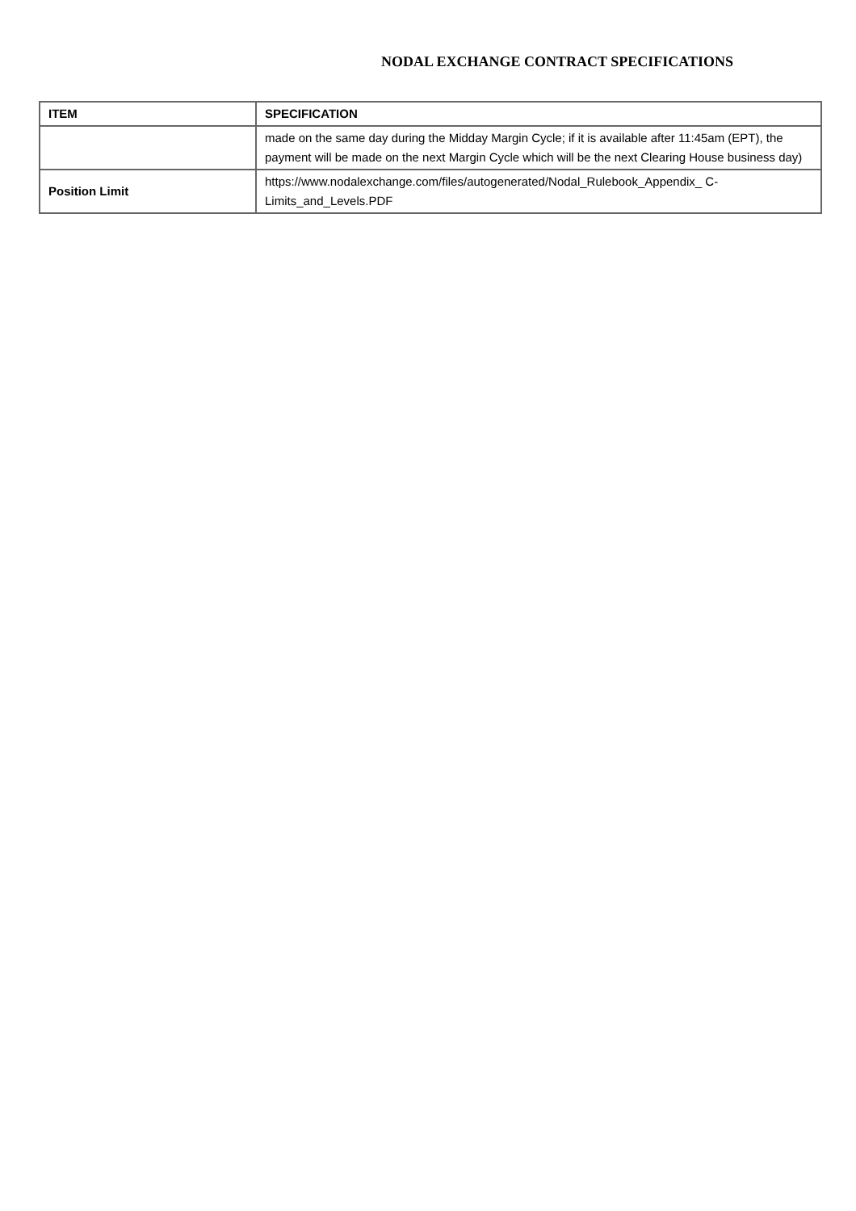NODAL EXCHANGE CONTRACT SPECIFICATIONS
| ITEM | SPECIFICATION |
| --- | --- |
| | made on the same day during the Midday Margin Cycle; if it is available after 11:45am (EPT), the payment will be made on the next Margin Cycle which will be the next Clearing House business day) |
| Position Limit | https://www.nodalexchange.com/files/autogenerated/Nodal_Rulebook_Appendix_ C-Limits_and_Levels.PDF |